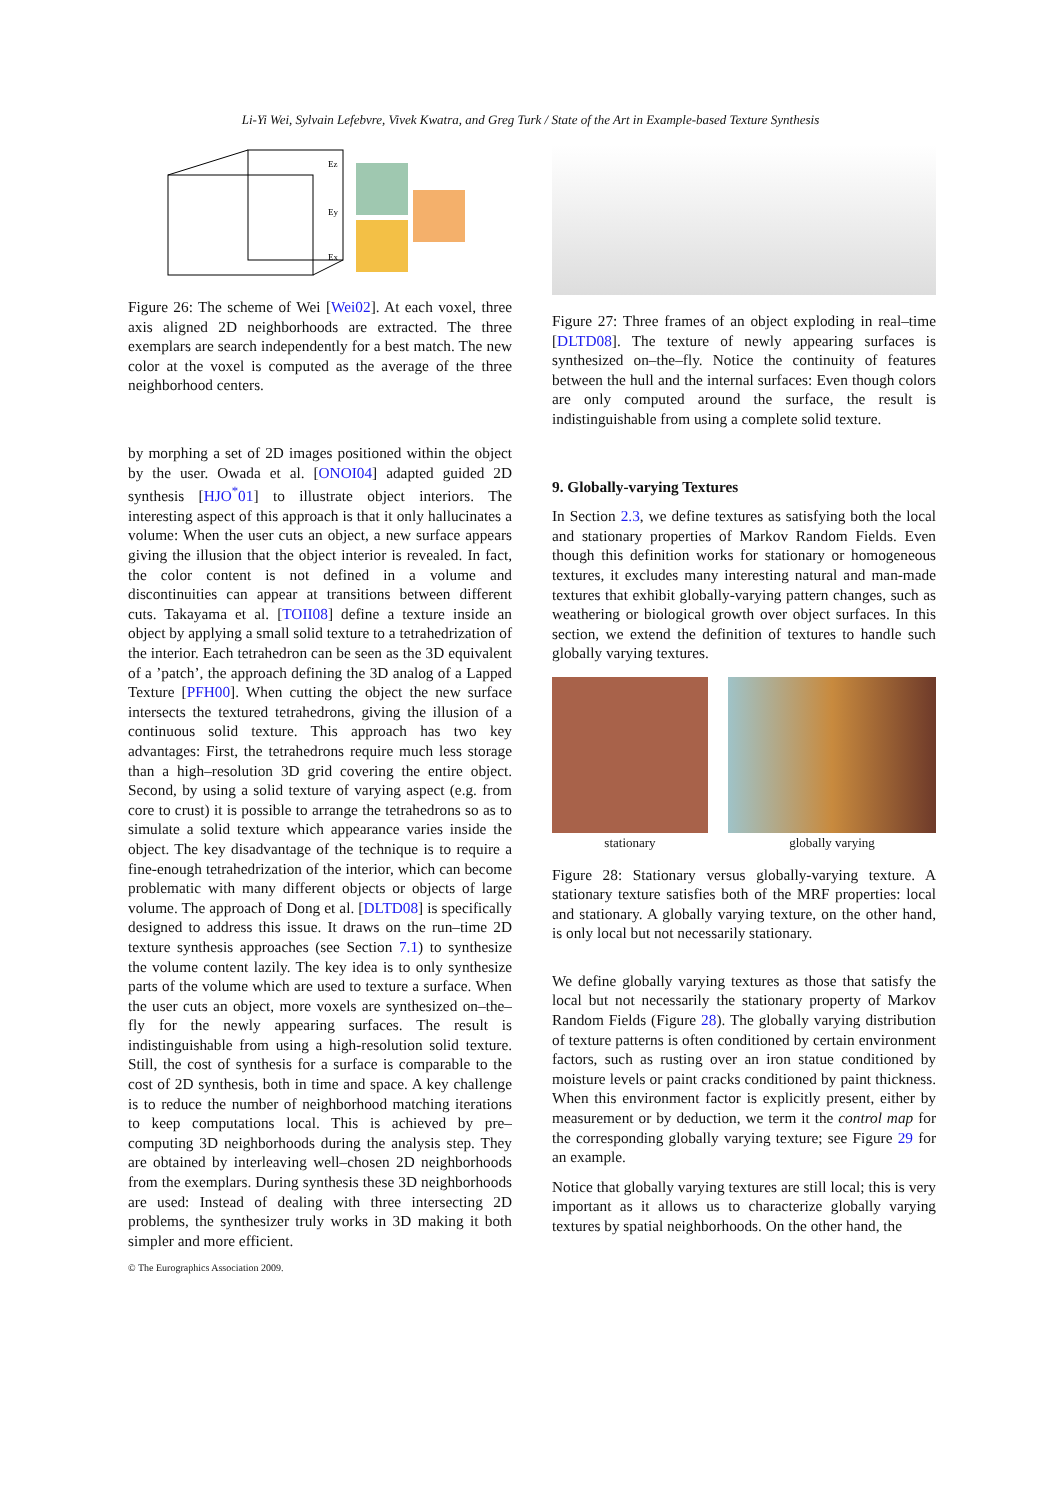Li-Yi Wei, Sylvain Lefebvre, Vivek Kwatra, and Greg Turk / State of the Art in Example-based Texture Synthesis
Ez
Ey
Ex
Figure 26: The scheme of Wei [Wei02]. At each voxel, three axis aligned 2D neighborhoods are extracted. The three exemplars are search independently for a best match. The new color at the voxel is computed as the average of the three neighborhood centers.
by morphing a set of 2D images positioned within the object by the user. Owada et al. [ONOI04] adapted guided 2D synthesis [HJO<sup>*</sup>01] to illustrate object interiors. The interesting aspect of this approach is that it only hallucinates a volume: When the user cuts an object, a new surface appears giving the illusion that the object interior is revealed. In fact, the color content is not defined in a volume and discontinuities can appear at transitions between different cuts. Takayama et al. [TOII08] define a texture inside an object by applying a small solid texture to a tetrahedrization of the interior. Each tetrahedron can be seen as the 3D equivalent of a ’patch’, the approach defining the 3D analog of a Lapped Texture [PFH00]. When cutting the object the new surface intersects the textured tetrahedrons, giving the illusion of a continuous solid texture. This approach has two key advantages: First, the tetrahedrons require much less storage than a high–resolution 3D grid covering the entire object. Second, by using a solid texture of varying aspect (e.g. from core to crust) it is possible to arrange the tetrahedrons so as to simulate a solid texture which appearance varies inside the object. The key disadvantage of the technique is to require a fine-enough tetrahedrization of the interior, which can become problematic with many different objects or objects of large volume. The approach of Dong et al. [DLTD08] is specifically designed to address this issue. It draws on the run–time 2D texture synthesis approaches (see Section 7.1) to synthesize the volume content lazily. The key idea is to only synthesize parts of the volume which are used to texture a surface. When the user cuts an object, more voxels are synthesized on–the–fly for the newly appearing surfaces. The result is indistinguishable from using a high-resolution solid texture. Still, the cost of synthesis for a surface is comparable to the cost of 2D synthesis, both in time and space. A key challenge is to reduce the number of neighborhood matching iterations to keep computations local. This is achieved by pre–computing 3D neighborhoods during the analysis step. They are obtained by interleaving well–chosen 2D neighborhoods from the exemplars. During synthesis these 3D neighborhoods are used: Instead of dealing with three intersecting 2D problems, the synthesizer truly works in 3D making it both simpler and more efficient.
Figure 27: Three frames of an object exploding in real–time [DLTD08]. The texture of newly appearing surfaces is synthesized on–the–fly. Notice the continuity of features between the hull and the internal surfaces: Even though colors are only computed around the surface, the result is indistinguishable from using a complete solid texture.
9. Globally-varying Textures
In Section 2.3, we define textures as satisfying both the local and stationary properties of Markov Random Fields. Even though this definition works for stationary or homogeneous textures, it excludes many interesting natural and man-made textures that exhibit globally-varying pattern changes, such as weathering or biological growth over object surfaces. In this section, we extend the definition of textures to handle such globally varying textures.
stationary globally varying
Figure 28: Stationary versus globally-varying texture. A stationary texture satisfies both of the MRF properties: local and stationary. A globally varying texture, on the other hand, is only local but not necessarily stationary.
We define globally varying textures as those that satisfy the local but not necessarily the stationary property of Markov Random Fields (Figure 28). The globally varying distribution of texture patterns is often conditioned by certain environment factors, such as rusting over an iron statue conditioned by moisture levels or paint cracks conditioned by paint thickness. When this environment factor is explicitly present, either by measurement or by deduction, we term it the control map for the corresponding globally varying texture; see Figure 29 for an example.
Notice that globally varying textures are still local; this is very important as it allows us to characterize globally varying textures by spatial neighborhoods. On the other hand, the
© The Eurographics Association 2009.